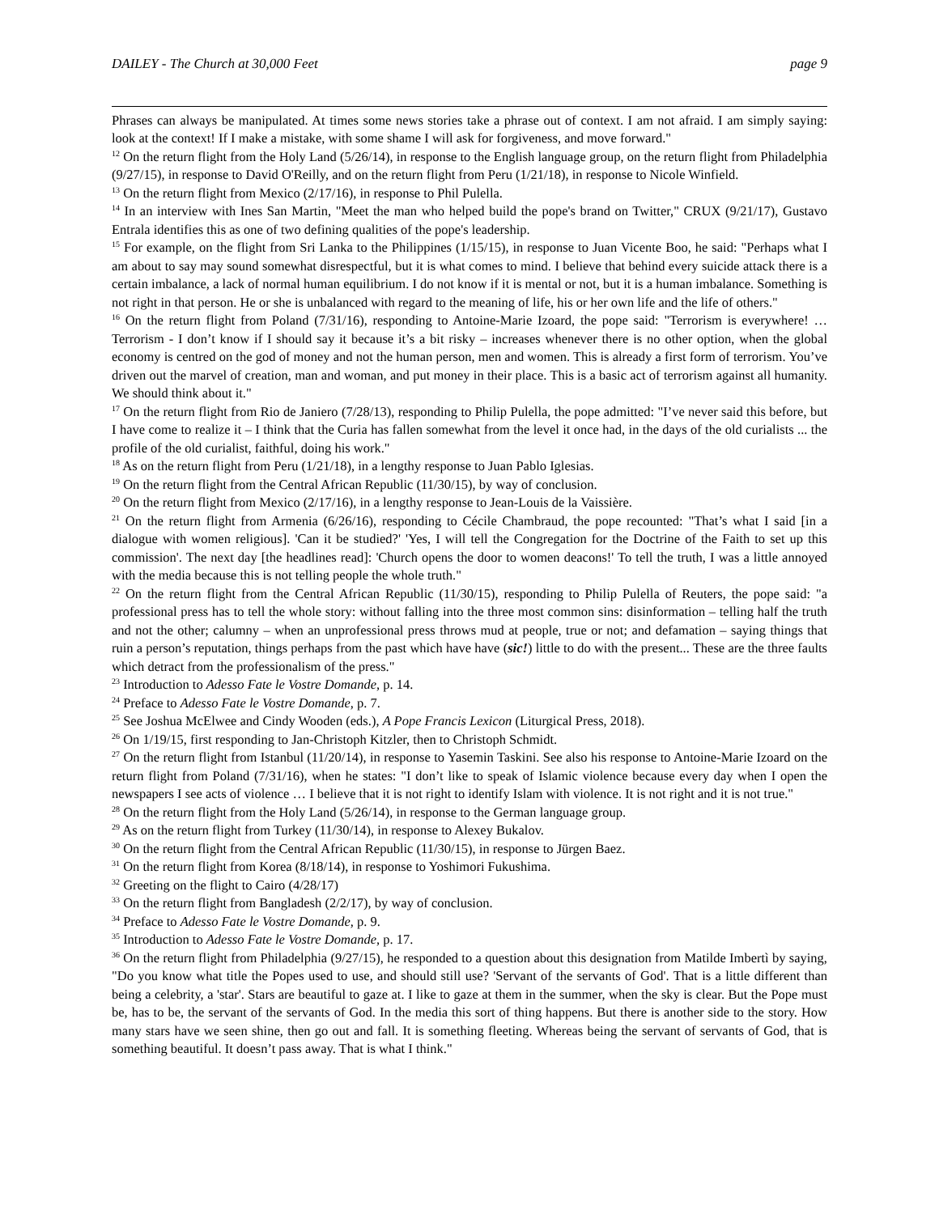DAILEY - The Church at 30,000 Feet page 9
Phrases can always be manipulated. At times some news stories take a phrase out of context. I am not afraid. I am simply saying: look at the context! If I make a mistake, with some shame I will ask for forgiveness, and move forward."
<sup>12</sup> On the return flight from the Holy Land (5/26/14), in response to the English language group, on the return flight from Philadelphia (9/27/15), in response to David O'Reilly, and on the return flight from Peru (1/21/18), in response to Nicole Winfield.
<sup>13</sup> On the return flight from Mexico (2/17/16), in response to Phil Pulella.
<sup>14</sup> In an interview with Ines San Martin, "Meet the man who helped build the pope's brand on Twitter," CRUX (9/21/17), Gustavo Entrala identifies this as one of two defining qualities of the pope's leadership.
<sup>15</sup> For example, on the flight from Sri Lanka to the Philippines (1/15/15), in response to Juan Vicente Boo, he said: "Perhaps what I am about to say may sound somewhat disrespectful, but it is what comes to mind. I believe that behind every suicide attack there is a certain imbalance, a lack of normal human equilibrium. I do not know if it is mental or not, but it is a human imbalance. Something is not right in that person. He or she is unbalanced with regard to the meaning of life, his or her own life and the life of others."
<sup>16</sup> On the return flight from Poland (7/31/16), responding to Antoine-Marie Izoard, the pope said: "Terrorism is everywhere! … Terrorism - I don’t know if I should say it because it’s a bit risky – increases whenever there is no other option, when the global economy is centred on the god of money and not the human person, men and women. This is already a first form of terrorism. You’ve driven out the marvel of creation, man and woman, and put money in their place. This is a basic act of terrorism against all humanity. We should think about it."
<sup>17</sup> On the return flight from Rio de Janiero (7/28/13), responding to Philip Pulella, the pope admitted: "I’ve never said this before, but I have come to realize it – I think that the Curia has fallen somewhat from the level it once had, in the days of the old curialists ... the profile of the old curialist, faithful, doing his work."
<sup>18</sup> As on the return flight from Peru (1/21/18), in a lengthy response to Juan Pablo Iglesias.
<sup>19</sup> On the return flight from the Central African Republic (11/30/15), by way of conclusion.
<sup>20</sup> On the return flight from Mexico (2/17/16), in a lengthy response to Jean-Louis de la Vaissière.
<sup>21</sup> On the return flight from Armenia (6/26/16), responding to Cécile Chambraud, the pope recounted: "That’s what I said [in a dialogue with women religious]. 'Can it be studied?' 'Yes, I will tell the Congregation for the Doctrine of the Faith to set up this commission'. The next day [the headlines read]: 'Church opens the door to women deacons!' To tell the truth, I was a little annoyed with the media because this is not telling people the whole truth."
<sup>22</sup> On the return flight from the Central African Republic (11/30/15), responding to Philip Pulella of Reuters, the pope said: "a professional press has to tell the whole story: without falling into the three most common sins: disinformation – telling half the truth and not the other; calumny – when an unprofessional press throws mud at people, true or not; and defamation – saying things that ruin a person’s reputation, things perhaps from the past which have have (sic!) little to do with the present... These are the three faults which detract from the professionalism of the press."
<sup>23</sup> Introduction to Adesso Fate le Vostre Domande, p. 14.
<sup>24</sup> Preface to Adesso Fate le Vostre Domande, p. 7.
<sup>25</sup> See Joshua McElwee and Cindy Wooden (eds.), A Pope Francis Lexicon (Liturgical Press, 2018).
<sup>26</sup> On 1/19/15, first responding to Jan-Christoph Kitzler, then to Christoph Schmidt.
<sup>27</sup> On the return flight from Istanbul (11/20/14), in response to Yasemin Taskini. See also his response to Antoine-Marie Izoard on the return flight from Poland (7/31/16), when he states: "I don’t like to speak of Islamic violence because every day when I open the newspapers I see acts of violence … I believe that it is not right to identify Islam with violence. It is not right and it is not true."
<sup>28</sup> On the return flight from the Holy Land (5/26/14), in response to the German language group.
<sup>29</sup> As on the return flight from Turkey (11/30/14), in response to Alexey Bukalov.
<sup>30</sup> On the return flight from the Central African Republic (11/30/15), in response to Jürgen Baez.
<sup>31</sup> On the return flight from Korea (8/18/14), in response to Yoshimori Fukushima.
<sup>32</sup> Greeting on the flight to Cairo (4/28/17)
<sup>33</sup> On the return flight from Bangladesh (2/2/17), by way of conclusion.
<sup>34</sup> Preface to Adesso Fate le Vostre Domande, p. 9.
<sup>35</sup> Introduction to Adesso Fate le Vostre Domande, p. 17.
<sup>36</sup> On the return flight from Philadelphia (9/27/15), he responded to a question about this designation from Matilde Imbertì by saying, "Do you know what title the Popes used to use, and should still use? 'Servant of the servants of God'. That is a little different than being a celebrity, a 'star'. Stars are beautiful to gaze at. I like to gaze at them in the summer, when the sky is clear. But the Pope must be, has to be, the servant of the servants of God. In the media this sort of thing happens. But there is another side to the story. How many stars have we seen shine, then go out and fall. It is something fleeting. Whereas being the servant of servants of God, that is something beautiful. It doesn’t pass away. That is what I think."